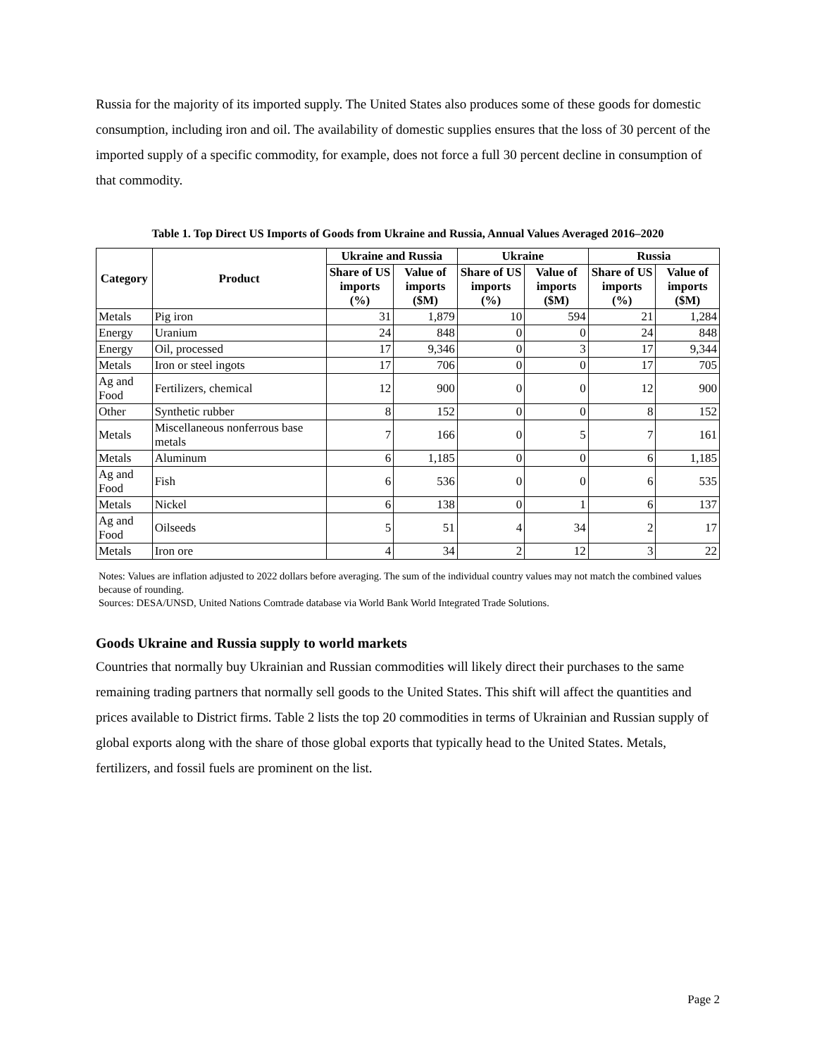Russia for the majority of its imported supply. The United States also produces some of these goods for domestic consumption, including iron and oil. The availability of domestic supplies ensures that the loss of 30 percent of the imported supply of a specific commodity, for example, does not force a full 30 percent decline in consumption of that commodity.
Table 1. Top Direct US Imports of Goods from Ukraine and Russia, Annual Values Averaged 2016–2020
| Category | Product | Ukraine and Russia | | Ukraine | | Russia | |
| --- | --- | --- | --- | --- | --- | --- | --- |
| | | Share of US imports (%) | Value of imports ($M) | Share of US imports (%) | Value of imports ($M) | Share of US imports (%) | Value of imports ($M) |
| Metals | Pig iron | 31 | 1,879 | 10 | 594 | 21 | 1,284 |
| Energy | Uranium | 24 | 848 | 0 | 0 | 24 | 848 |
| Energy | Oil, processed | 17 | 9,346 | 0 | 3 | 17 | 9,344 |
| Metals | Iron or steel ingots | 17 | 706 | 0 | 0 | 17 | 705 |
| Ag and Food | Fertilizers, chemical | 12 | 900 | 0 | 0 | 12 | 900 |
| Other | Synthetic rubber | 8 | 152 | 0 | 0 | 8 | 152 |
| Metals | Miscellaneous nonferrous base metals | 7 | 166 | 0 | 5 | 7 | 161 |
| Metals | Aluminum | 6 | 1,185 | 0 | 0 | 6 | 1,185 |
| Ag and Food | Fish | 6 | 536 | 0 | 0 | 6 | 535 |
| Metals | Nickel | 6 | 138 | 0 | 1 | 6 | 137 |
| Ag and Food | Oilseeds | 5 | 51 | 4 | 34 | 2 | 17 |
| Metals | Iron ore | 4 | 34 | 2 | 12 | 3 | 22 |
Notes: Values are inflation adjusted to 2022 dollars before averaging. The sum of the individual country values may not match the combined values because of rounding.
Sources: DESA/UNSD, United Nations Comtrade database via World Bank World Integrated Trade Solutions.
Goods Ukraine and Russia supply to world markets
Countries that normally buy Ukrainian and Russian commodities will likely direct their purchases to the same remaining trading partners that normally sell goods to the United States. This shift will affect the quantities and prices available to District firms. Table 2 lists the top 20 commodities in terms of Ukrainian and Russian supply of global exports along with the share of those global exports that typically head to the United States. Metals, fertilizers, and fossil fuels are prominent on the list.
Page 2